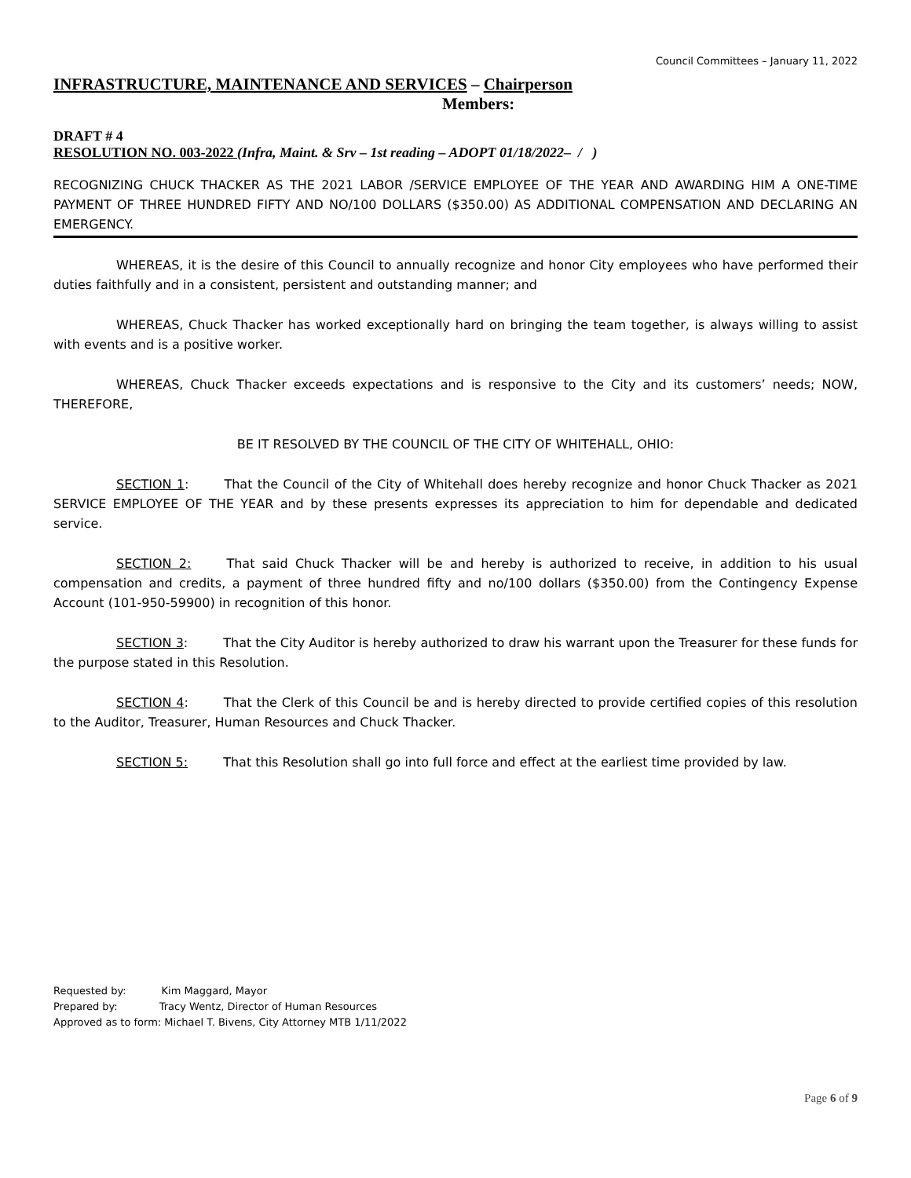Council Committees – January 11, 2022
INFRASTRUCTURE, MAINTENANCE AND SERVICES – Chairperson
Members:
DRAFT # 4
RESOLUTION NO. 003-2022 (Infra, Maint. & Srv – 1st reading – ADOPT 01/18/2022– / )
RECOGNIZING CHUCK THACKER AS THE 2021 LABOR /SERVICE EMPLOYEE OF THE YEAR AND AWARDING HIM A ONE-TIME PAYMENT OF THREE HUNDRED FIFTY AND NO/100 DOLLARS ($350.00) AS ADDITIONAL COMPENSATION AND DECLARING AN EMERGENCY.
WHEREAS, it is the desire of this Council to annually recognize and honor City employees who have performed their duties faithfully and in a consistent, persistent and outstanding manner; and
WHEREAS, Chuck Thacker has worked exceptionally hard on bringing the team together, is always willing to assist with events and is a positive worker.
WHEREAS, Chuck Thacker exceeds expectations and is responsive to the City and its customers’ needs; NOW, THEREFORE,
BE IT RESOLVED BY THE COUNCIL OF THE CITY OF WHITEHALL, OHIO:
SECTION 1: That the Council of the City of Whitehall does hereby recognize and honor Chuck Thacker as 2021 SERVICE EMPLOYEE OF THE YEAR and by these presents expresses its appreciation to him for dependable and dedicated service.
SECTION 2: That said Chuck Thacker will be and hereby is authorized to receive, in addition to his usual compensation and credits, a payment of three hundred fifty and no/100 dollars ($350.00) from the Contingency Expense Account (101-950-59900) in recognition of this honor.
SECTION 3: That the City Auditor is hereby authorized to draw his warrant upon the Treasurer for these funds for the purpose stated in this Resolution.
SECTION 4: That the Clerk of this Council be and is hereby directed to provide certified copies of this resolution to the Auditor, Treasurer, Human Resources and Chuck Thacker.
SECTION 5: That this Resolution shall go into full force and effect at the earliest time provided by law.
Requested by: Kim Maggard, Mayor
Prepared by: Tracy Wentz, Director of Human Resources
Approved as to form: Michael T. Bivens, City Attorney MTB 1/11/2022
Page 6 of 9